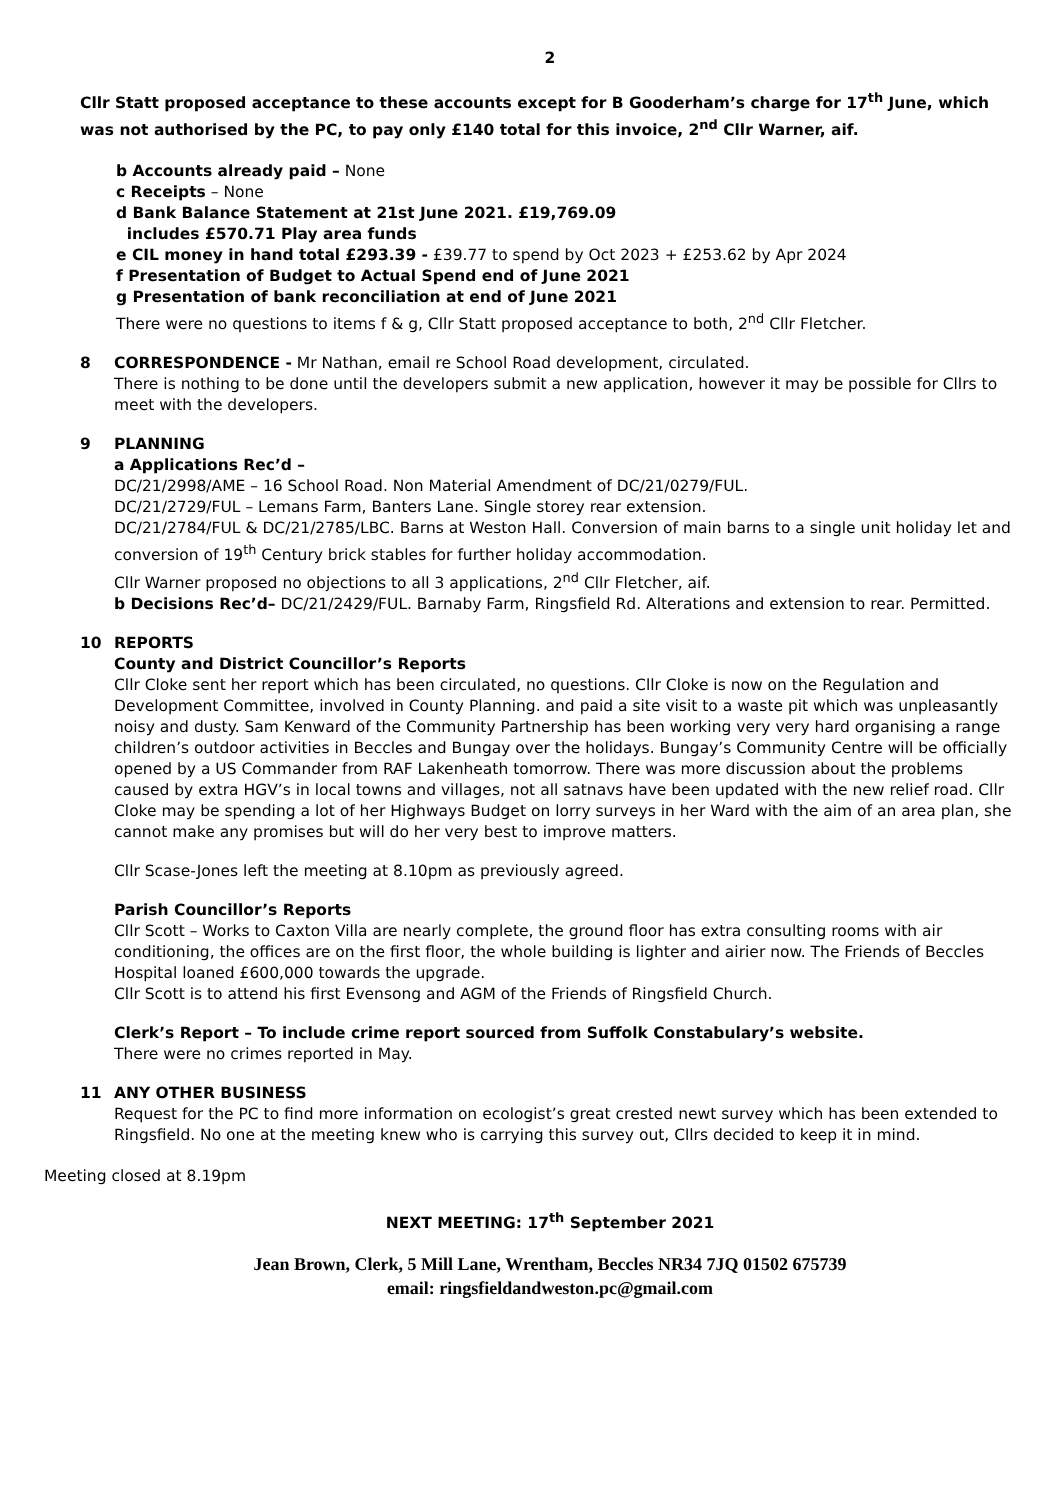2
Cllr Statt proposed acceptance to these accounts except for B Gooderham’s charge for 17<sup>th</sup> June, which was not authorised by the PC, to pay only £140 total for this invoice, 2<sup>nd</sup> Cllr Warner, aif.
b Accounts already paid – None
c Receipts – None
d Bank Balance Statement at 21st June 2021. £19,769.09
includes £570.71 Play area funds
e CIL money in hand total £293.39 - £39.77 to spend by Oct 2023 + £253.62 by Apr 2024
f Presentation of Budget to Actual Spend end of June 2021
g Presentation of bank reconciliation at end of June 2021
There were no questions to items f & g, Cllr Statt proposed acceptance to both, 2<sup>nd</sup> Cllr Fletcher.
8 CORRESPONDENCE - Mr Nathan, email re School Road development, circulated.
There is nothing to be done until the developers submit a new application, however it may be possible for Cllrs to meet with the developers.
9 PLANNING
a Applications Rec’d –
DC/21/2998/AME – 16 School Road. Non Material Amendment of DC/21/0279/FUL.
DC/21/2729/FUL – Lemans Farm, Banters Lane. Single storey rear extension.
DC/21/2784/FUL & DC/21/2785/LBC. Barns at Weston Hall. Conversion of main barns to a single unit holiday let and conversion of 19<sup>th</sup> Century brick stables for further holiday accommodation.
Cllr Warner proposed no objections to all 3 applications, 2<sup>nd</sup> Cllr Fletcher, aif.
b Decisions Rec’d– DC/21/2429/FUL. Barnaby Farm, Ringsfield Rd. Alterations and extension to rear. Permitted.
10 REPORTS
County and District Councillor’s Reports
Cllr Cloke sent her report which has been circulated, no questions. Cllr Cloke is now on the Regulation and Development Committee, involved in County Planning. and paid a site visit to a waste pit which was unpleasantly noisy and dusty. Sam Kenward of the Community Partnership has been working very very hard organising a range children’s outdoor activities in Beccles and Bungay over the holidays. Bungay’s Community Centre will be officially opened by a US Commander from RAF Lakenheath tomorrow. There was more discussion about the problems caused by extra HGV’s in local towns and villages, not all satnavs have been updated with the new relief road. Cllr Cloke may be spending a lot of her Highways Budget on lorry surveys in her Ward with the aim of an area plan, she cannot make any promises but will do her very best to improve matters.
Cllr Scase-Jones left the meeting at 8.10pm as previously agreed.
Parish Councillor’s Reports
Cllr Scott – Works to Caxton Villa are nearly complete, the ground floor has extra consulting rooms with air conditioning, the offices are on the first floor, the whole building is lighter and airier now. The Friends of Beccles Hospital loaned £600,000 towards the upgrade.
Cllr Scott is to attend his first Evensong and AGM of the Friends of Ringsfield Church.
Clerk’s Report – To include crime report sourced from Suffolk Constabulary’s website.
There were no crimes reported in May.
11 ANY OTHER BUSINESS
Request for the PC to find more information on ecologist’s great crested newt survey which has been extended to Ringsfield. No one at the meeting knew who is carrying this survey out, Cllrs decided to keep it in mind.
Meeting closed at 8.19pm
NEXT MEETING: 17<sup>th</sup> September 2021
Jean Brown, Clerk, 5 Mill Lane, Wrentham, Beccles NR34 7JQ 01502 675739
email: ringsfieldandweston.pc@gmail.com